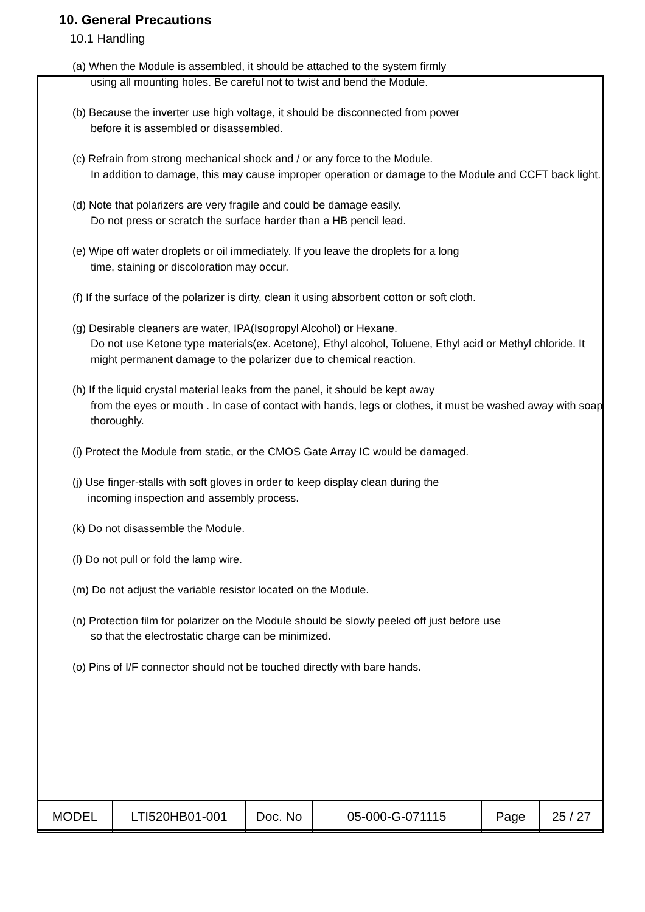10. General Precautions
10.1 Handling
(a) When the Module is assembled, it should be attached to the system firmly
using all mounting holes. Be careful not to twist and bend the Module.
(b) Because the inverter use high voltage, it should be disconnected from power
before it is assembled or disassembled.
(c) Refrain from strong mechanical shock and / or any force to the Module.
In addition to damage, this may cause improper operation or damage to the Module and CCFT back light.
(d) Note that polarizers are very fragile and could be damage easily.
Do not press or scratch the surface harder than a HB pencil lead.
(e) Wipe off water droplets or oil immediately. If you leave the droplets for a long
time, staining or discoloration may occur.
(f) If the surface of the polarizer is dirty, clean it using absorbent cotton or soft cloth.
(g) Desirable cleaners are water, IPA(Isopropyl Alcohol) or Hexane.
Do not use Ketone type materials(ex. Acetone), Ethyl alcohol, Toluene, Ethyl acid or Methyl chloride. It might permanent damage to the polarizer due to chemical reaction.
(h) If the liquid crystal material leaks from the panel, it should be kept away
from the eyes or mouth . In case of contact with hands, legs or clothes, it must be washed away with soap thoroughly.
(i) Protect the Module from static, or the CMOS Gate Array IC would be damaged.
(j) Use finger-stalls with soft gloves in order to keep display clean during the
incoming inspection and assembly process.
(k) Do not disassemble the Module.
(l) Do not pull or fold the lamp wire.
(m) Do not adjust the variable resistor located on the Module.
(n) Protection film for polarizer on the Module should be slowly peeled off just before use
so that the electrostatic charge can be minimized.
(o) Pins of I/F connector should not be touched directly with bare hands.
| MODEL | LTI520HB01-001 | Doc. No | 05-000-G-071115 | Page | 25 / 27 |